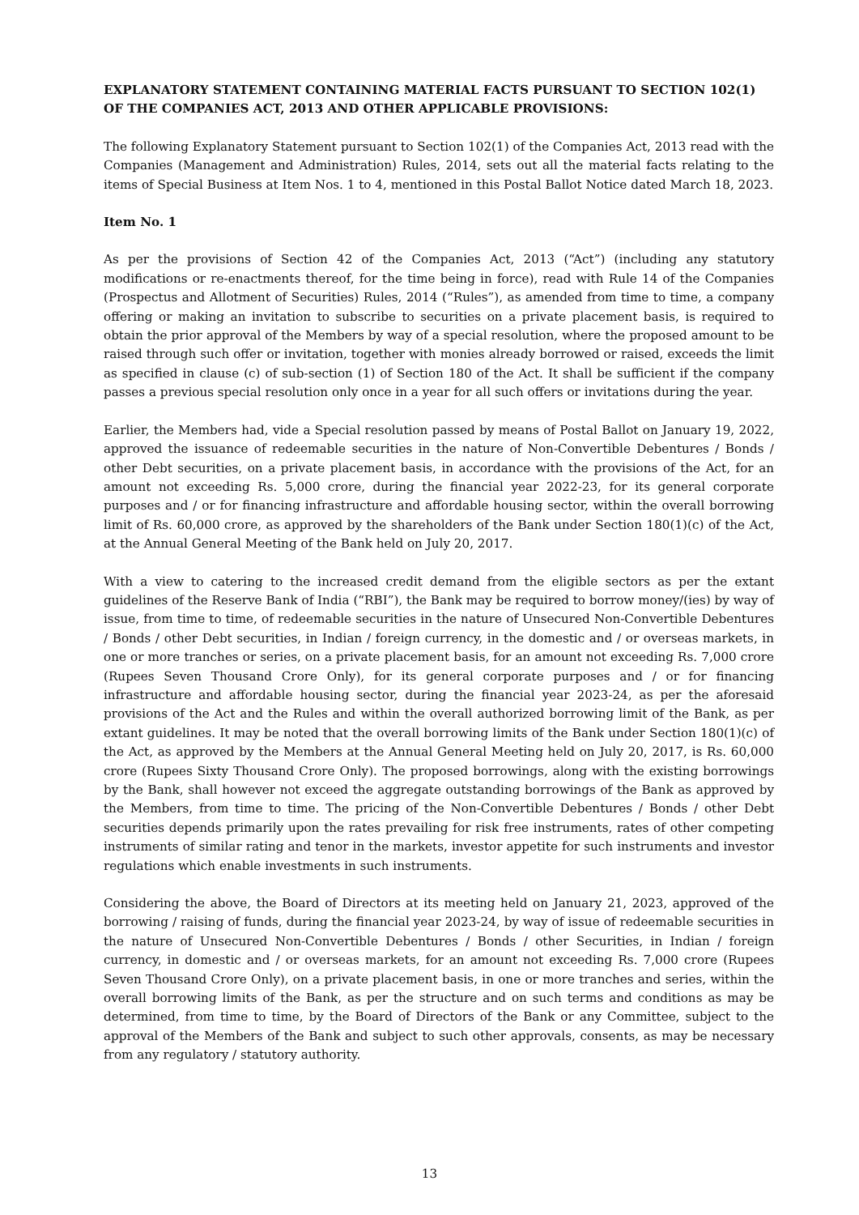EXPLANATORY STATEMENT CONTAINING MATERIAL FACTS PURSUANT TO SECTION 102(1) OF THE COMPANIES ACT, 2013 AND OTHER APPLICABLE PROVISIONS:
The following Explanatory Statement pursuant to Section 102(1) of the Companies Act, 2013 read with the Companies (Management and Administration) Rules, 2014, sets out all the material facts relating to the items of Special Business at Item Nos. 1 to 4, mentioned in this Postal Ballot Notice dated March 18, 2023.
Item No. 1
As per the provisions of Section 42 of the Companies Act, 2013 (“Act”) (including any statutory modifications or re-enactments thereof, for the time being in force), read with Rule 14 of the Companies (Prospectus and Allotment of Securities) Rules, 2014 (“Rules”), as amended from time to time, a company offering or making an invitation to subscribe to securities on a private placement basis, is required to obtain the prior approval of the Members by way of a special resolution, where the proposed amount to be raised through such offer or invitation, together with monies already borrowed or raised, exceeds the limit as specified in clause (c) of sub-section (1) of Section 180 of the Act. It shall be sufficient if the company passes a previous special resolution only once in a year for all such offers or invitations during the year.
Earlier, the Members had, vide a Special resolution passed by means of Postal Ballot on January 19, 2022, approved the issuance of redeemable securities in the nature of Non-Convertible Debentures / Bonds / other Debt securities, on a private placement basis, in accordance with the provisions of the Act, for an amount not exceeding Rs. 5,000 crore, during the financial year 2022-23, for its general corporate purposes and / or for financing infrastructure and affordable housing sector, within the overall borrowing limit of Rs. 60,000 crore, as approved by the shareholders of the Bank under Section 180(1)(c) of the Act, at the Annual General Meeting of the Bank held on July 20, 2017.
With a view to catering to the increased credit demand from the eligible sectors as per the extant guidelines of the Reserve Bank of India (“RBI”), the Bank may be required to borrow money/(ies) by way of issue, from time to time, of redeemable securities in the nature of Unsecured Non-Convertible Debentures / Bonds / other Debt securities, in Indian / foreign currency, in the domestic and / or overseas markets, in one or more tranches or series, on a private placement basis, for an amount not exceeding Rs. 7,000 crore (Rupees Seven Thousand Crore Only), for its general corporate purposes and / or for financing infrastructure and affordable housing sector, during the financial year 2023-24, as per the aforesaid provisions of the Act and the Rules and within the overall authorized borrowing limit of the Bank, as per extant guidelines. It may be noted that the overall borrowing limits of the Bank under Section 180(1)(c) of the Act, as approved by the Members at the Annual General Meeting held on July 20, 2017, is Rs. 60,000 crore (Rupees Sixty Thousand Crore Only). The proposed borrowings, along with the existing borrowings by the Bank, shall however not exceed the aggregate outstanding borrowings of the Bank as approved by the Members, from time to time. The pricing of the Non-Convertible Debentures / Bonds / other Debt securities depends primarily upon the rates prevailing for risk free instruments, rates of other competing instruments of similar rating and tenor in the markets, investor appetite for such instruments and investor regulations which enable investments in such instruments.
Considering the above, the Board of Directors at its meeting held on January 21, 2023, approved of the borrowing / raising of funds, during the financial year 2023-24, by way of issue of redeemable securities in the nature of Unsecured Non-Convertible Debentures / Bonds / other Securities, in Indian / foreign currency, in domestic and / or overseas markets, for an amount not exceeding Rs. 7,000 crore (Rupees Seven Thousand Crore Only), on a private placement basis, in one or more tranches and series, within the overall borrowing limits of the Bank, as per the structure and on such terms and conditions as may be determined, from time to time, by the Board of Directors of the Bank or any Committee, subject to the approval of the Members of the Bank and subject to such other approvals, consents, as may be necessary from any regulatory / statutory authority.
13